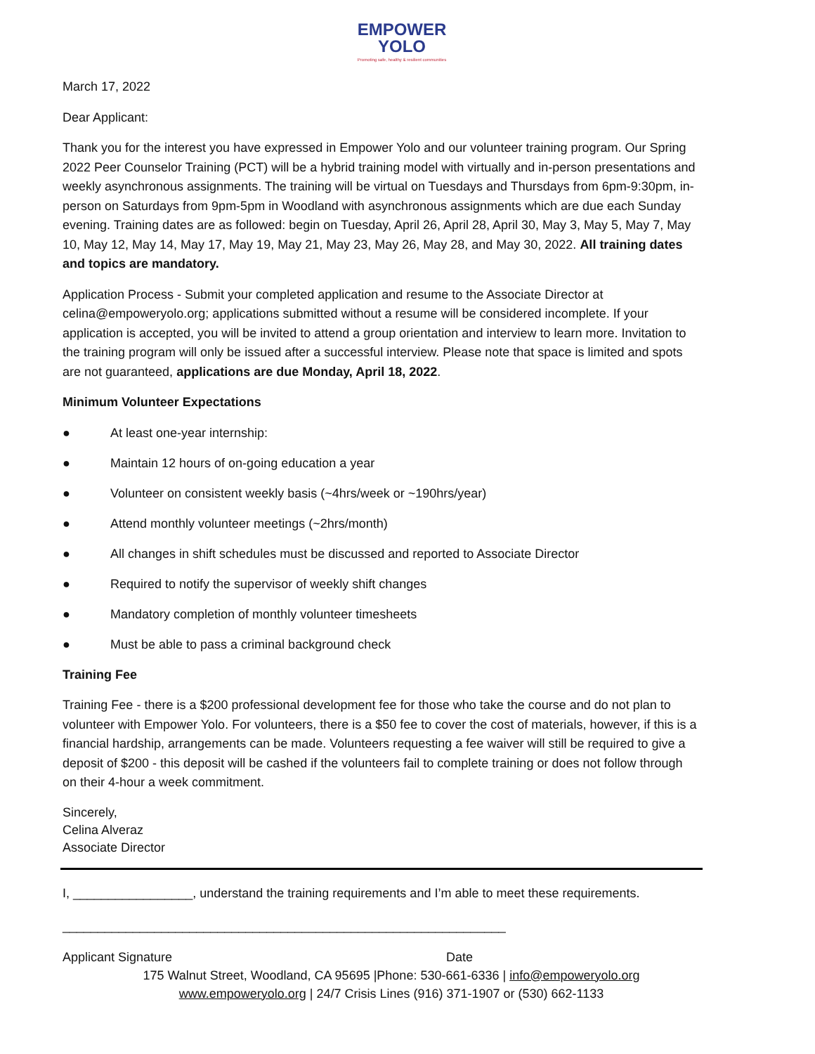EMPOWER
YOLO
Promoting safe, healthy & resilient communities
March 17, 2022
Dear Applicant:
Thank you for the interest you have expressed in Empower Yolo and our volunteer training program. Our Spring 2022 Peer Counselor Training (PCT) will be a hybrid training model with virtually and in-person presentations and weekly asynchronous assignments. The training will be virtual on Tuesdays and Thursdays from 6pm-9:30pm, in-person on Saturdays from 9pm-5pm in Woodland with asynchronous assignments which are due each Sunday evening. Training dates are as followed: begin on Tuesday, April 26, April 28, April 30, May 3, May 5, May 7, May 10, May 12, May 14, May 17, May 19, May 21, May 23, May 26, May 28, and May 30, 2022. All training dates and topics are mandatory.
Application Process - Submit your completed application and resume to the Associate Director at celina@empoweryolo.org; applications submitted without a resume will be considered incomplete. If your application is accepted, you will be invited to attend a group orientation and interview to learn more. Invitation to the training program will only be issued after a successful interview. Please note that space is limited and spots are not guaranteed, applications are due Monday, April 18, 2022.
Minimum Volunteer Expectations
● At least one-year internship:
● Maintain 12 hours of on-going education a year
● Volunteer on consistent weekly basis (~4hrs/week or ~190hrs/year)
● Attend monthly volunteer meetings (~2hrs/month)
● All changes in shift schedules must be discussed and reported to Associate Director
● Required to notify the supervisor of weekly shift changes
● Mandatory completion of monthly volunteer timesheets
● Must be able to pass a criminal background check
Training Fee
Training Fee - there is a $200 professional development fee for those who take the course and do not plan to volunteer with Empower Yolo. For volunteers, there is a $50 fee to cover the cost of materials, however, if this is a financial hardship, arrangements can be made. Volunteers requesting a fee waiver will still be required to give a deposit of $200 - this deposit will be cashed if the volunteers fail to complete training or does not follow through on their 4-hour a week commitment.
Sincerely,
Celina Alveraz
Associate Director
I, _________________, understand the training requirements and I’m able to meet these requirements.
_______________________________________________________________
Applicant Signature Date
175 Walnut Street, Woodland, CA 95695 |Phone: 530-661-6336 | info@empoweryolo.org
www.empoweryolo.org | 24/7 Crisis Lines (916) 371-1907 or (530) 662-1133